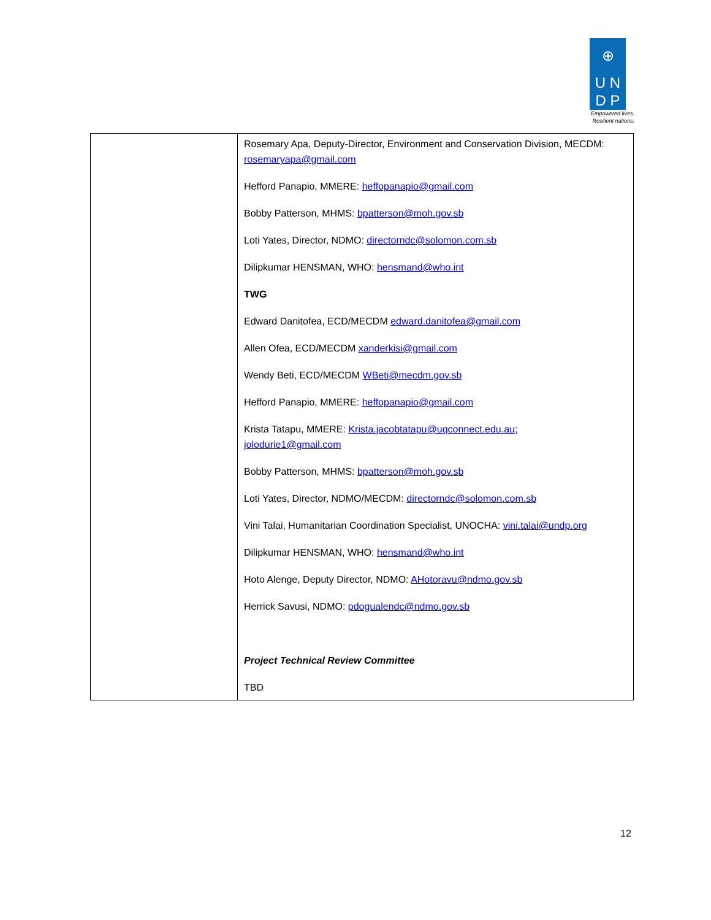⊕
U N
D P
Empowered lives.
Resilient nations.
| | Rosemary Apa, Deputy-Director, Environment and Conservation Division, MECDM: rosemaryapa@gmail.com Hefford Panapio, MMERE: heffopanapio@gmail.com Bobby Patterson, MHMS: bpatterson@moh.gov.sb Loti Yates, Director, NDMO: directorndc@solomon.com.sb Dilipkumar HENSMAN, WHO: hensmand@who.int TWG Edward Danitofea, ECD/MECDM edward.danitofea@gmail.com Allen Ofea, ECD/MECDM xanderkisi@gmail.com Wendy Beti, ECD/MECDM WBeti@mecdm.gov.sb Hefford Panapio, MMERE: heffopanapio@gmail.com Krista Tatapu, MMERE: Krista.jacobtatapu@uqconnect.edu.au; jolodurie1@gmail.com Bobby Patterson, MHMS: bpatterson@moh.gov.sb Loti Yates, Director, NDMO/MECDM: directorndc@solomon.com.sb Vini Talai, Humanitarian Coordination Specialist, UNOCHA: vini.talai@undp.org Dilipkumar HENSMAN, WHO: hensmand@who.int Hoto Alenge, Deputy Director, NDMO: AHotoravu@ndmo.gov.sb Herrick Savusi, NDMO: pdogualendc@ndmo.gov.sb Project Technical Review Committee TBD |
12